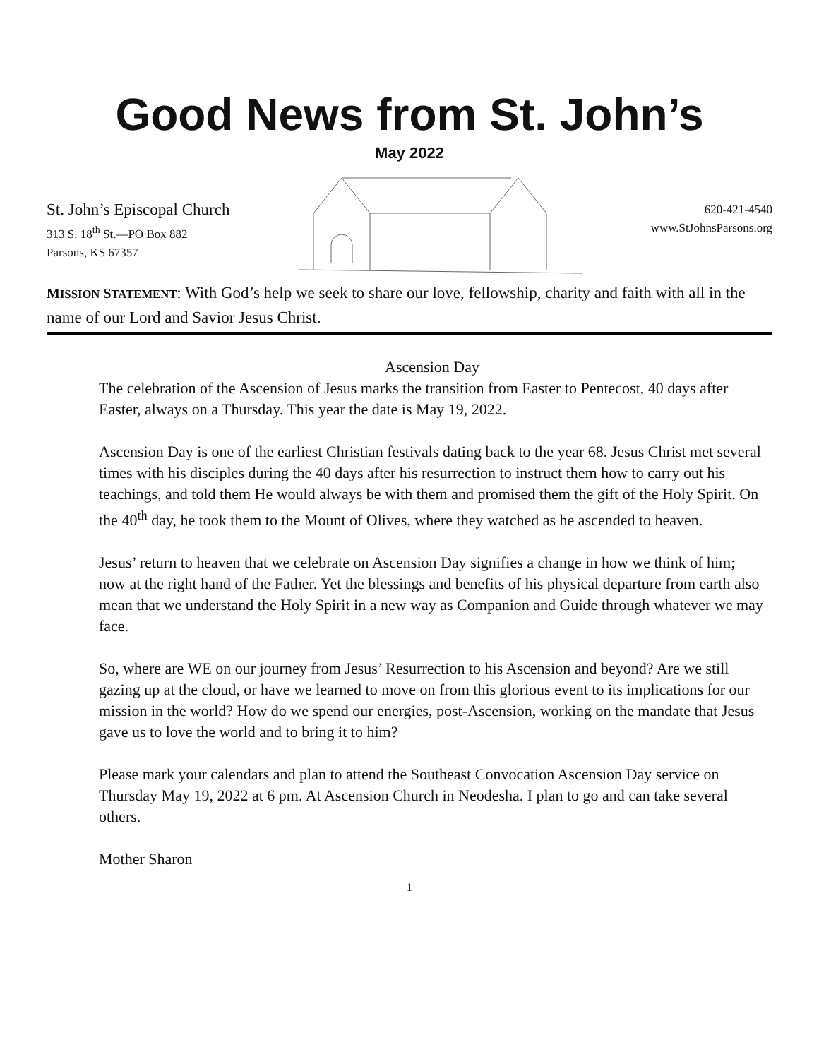Good News from St. John’s
May 2022
St. John’s Episcopal Church
313 S. 18<sup>th</sup> St.—PO Box 882
Parsons, KS 67357
620-421-4540
www.StJohnsParsons.org
MISSION STATEMENT: With God’s help we seek to share our love, fellowship, charity and faith with all in the name of our Lord and Savior Jesus Christ.
Ascension Day
The celebration of the Ascension of Jesus marks the transition from Easter to Pentecost, 40 days after Easter, always on a Thursday. This year the date is May 19, 2022.
Ascension Day is one of the earliest Christian festivals dating back to the year 68. Jesus Christ met several times with his disciples during the 40 days after his resurrection to instruct them how to carry out his teachings, and told them He would always be with them and promised them the gift of the Holy Spirit. On the 40<sup>th</sup> day, he took them to the Mount of Olives, where they watched as he ascended to heaven.
Jesus’ return to heaven that we celebrate on Ascension Day signifies a change in how we think of him; now at the right hand of the Father. Yet the blessings and benefits of his physical departure from earth also mean that we understand the Holy Spirit in a new way as Companion and Guide through whatever we may face.
So, where are WE on our journey from Jesus’ Resurrection to his Ascension and beyond? Are we still gazing up at the cloud, or have we learned to move on from this glorious event to its implications for our mission in the world? How do we spend our energies, post-Ascension, working on the mandate that Jesus gave us to love the world and to bring it to him?
Please mark your calendars and plan to attend the Southeast Convocation Ascension Day service on Thursday May 19, 2022 at 6 pm. At Ascension Church in Neodesha. I plan to go and can take several others.
Mother Sharon
1